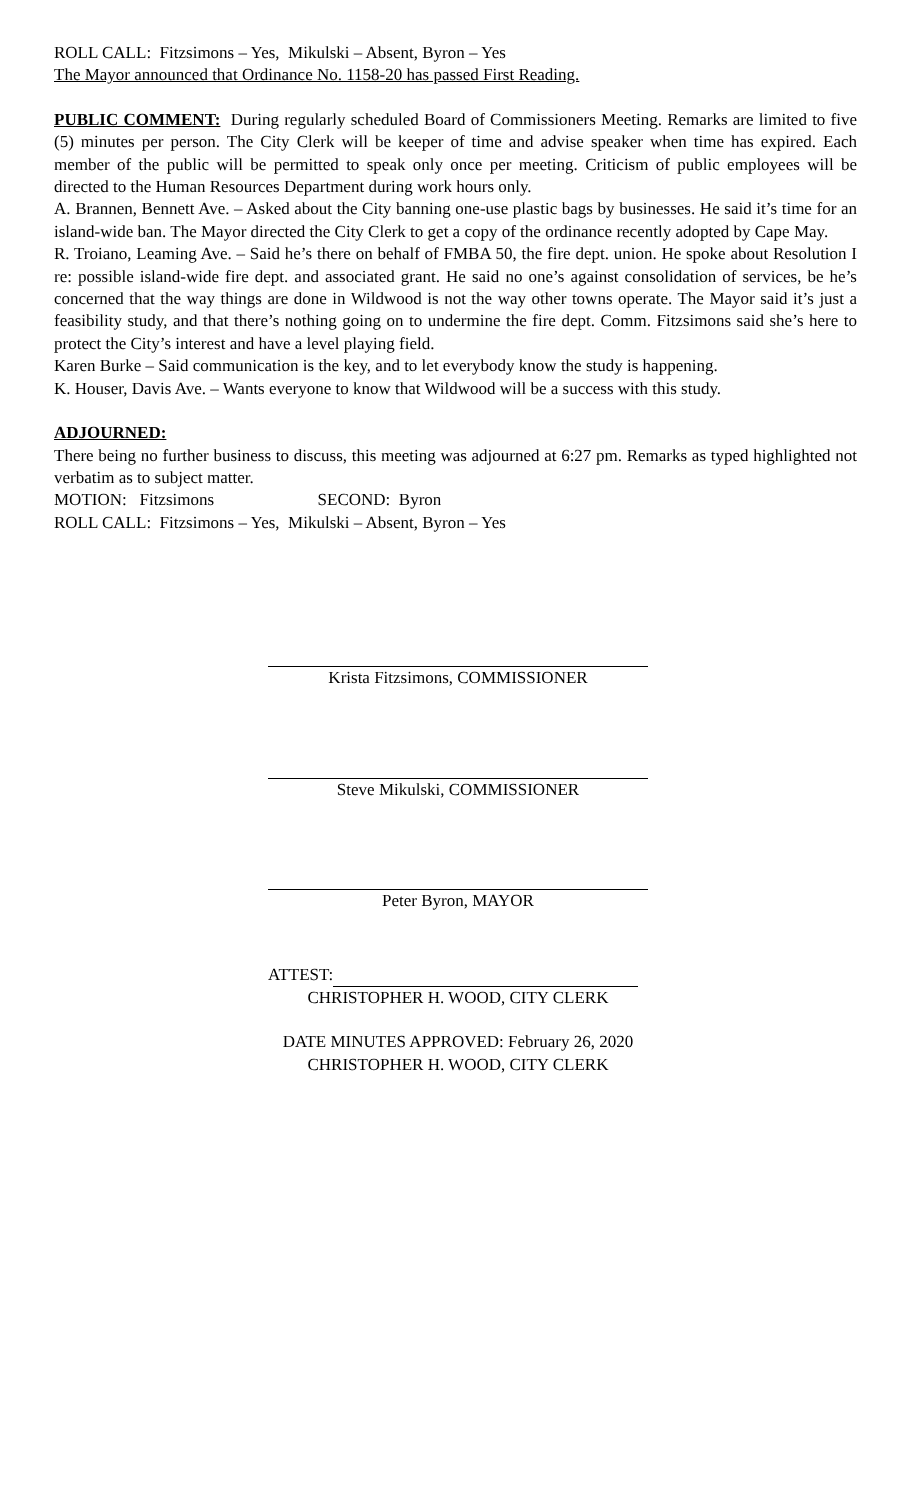ROLL CALL: Fitzsimons – Yes, Mikulski – Absent, Byron – Yes
The Mayor announced that Ordinance No. 1158-20 has passed First Reading.
PUBLIC COMMENT: During regularly scheduled Board of Commissioners Meeting. Remarks are limited to five (5) minutes per person. The City Clerk will be keeper of time and advise speaker when time has expired. Each member of the public will be permitted to speak only once per meeting. Criticism of public employees will be directed to the Human Resources Department during work hours only.
A. Brannen, Bennett Ave. – Asked about the City banning one-use plastic bags by businesses. He said it’s time for an island-wide ban. The Mayor directed the City Clerk to get a copy of the ordinance recently adopted by Cape May.
R. Troiano, Leaming Ave. – Said he’s there on behalf of FMBA 50, the fire dept. union. He spoke about Resolution I re: possible island-wide fire dept. and associated grant. He said no one’s against consolidation of services, be he’s concerned that the way things are done in Wildwood is not the way other towns operate. The Mayor said it’s just a feasibility study, and that there’s nothing going on to undermine the fire dept. Comm. Fitzsimons said she’s here to protect the City’s interest and have a level playing field.
Karen Burke – Said communication is the key, and to let everybody know the study is happening.
K. Houser, Davis Ave. – Wants everyone to know that Wildwood will be a success with this study.
ADJOURNED:
There being no further business to discuss, this meeting was adjourned at 6:27 pm. Remarks as typed highlighted not verbatim as to subject matter.
MOTION: Fitzsimons SECOND: Byron
ROLL CALL: Fitzsimons – Yes, Mikulski – Absent, Byron – Yes
Krista Fitzsimons, COMMISSIONER
Steve Mikulski, COMMISSIONER
Peter Byron, MAYOR
ATTEST:
CHRISTOPHER H. WOOD, CITY CLERK
DATE MINUTES APPROVED: February 26, 2020
CHRISTOPHER H. WOOD, CITY CLERK